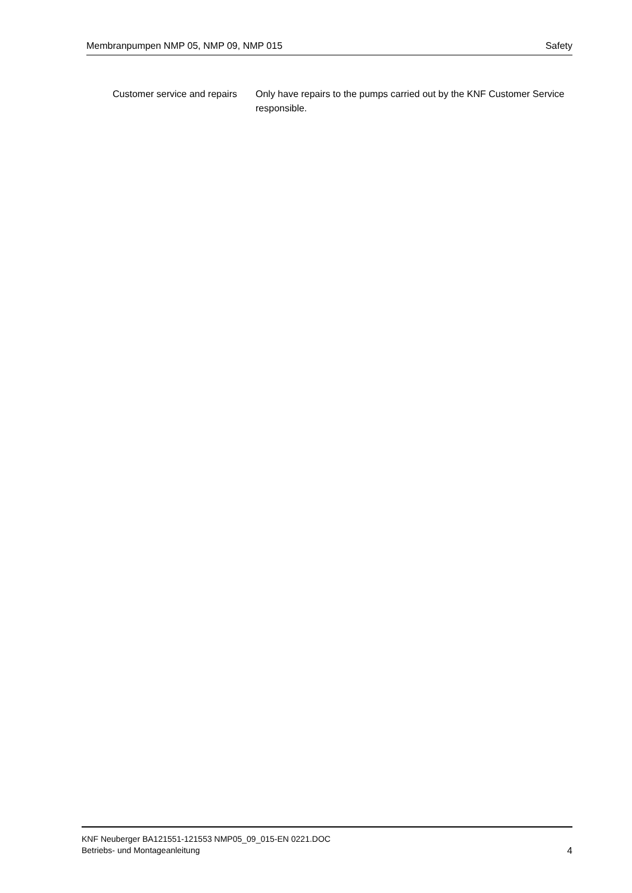Membranpumpen NMP 05, NMP 09, NMP 015 Safety
Customer service and repairs
Only have repairs to the pumps carried out by the KNF Customer Service responsible.
KNF Neuberger BA121551-121553 NMP05_09_015-EN 0221.DOC
Betriebs- und Montageanleitung
4